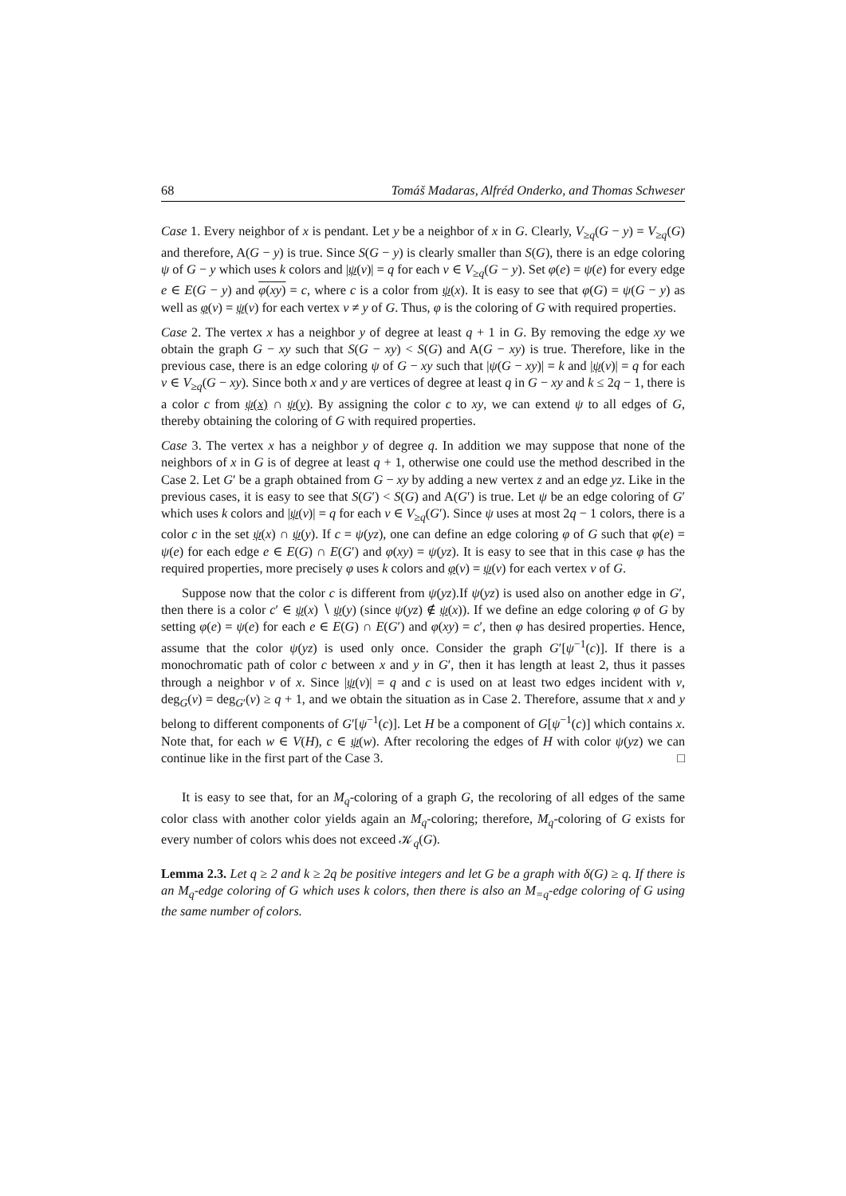68 Tomáš Madaras, Alfréd Onderko, and Thomas Schweser
Case 1. Every neighbor of x is pendant. Let y be a neighbor of x in G. Clearly, V<sub>≥q</sub>(G − y) = V<sub>≥q</sub>(G) and therefore, A(G − y) is true. Since S(G − y) is clearly smaller than S(G), there is an edge coloring ψ of G − y which uses k colors and |ψ(v)| = q for each v ∈ V<sub>≥q</sub>(G − y). Set φ(e) = ψ(e) for every edge e ∈ E(G − y) and φ(xy) = c, where c is a color from ψ(x). It is easy to see that φ(G) = ψ(G − y) as well as φ(v) = ψ(v) for each vertex v ≠ y of G. Thus, φ is the coloring of G with required properties.
Case 2. The vertex x has a neighbor y of degree at least q + 1 in G. By removing the edge xy we obtain the graph G − xy such that S(G − xy) < S(G) and A(G − xy) is true. Therefore, like in the previous case, there is an edge coloring ψ of G − xy such that |ψ(G − xy)| = k and |ψ(v)| = q for each v ∈ V<sub>≥q</sub>(G − xy). Since both x and y are vertices of degree at least q in G − xy and k ≤ 2q − 1, there is a color c from ψ(x) ∩ ψ(y). By assigning the color c to xy, we can extend ψ to all edges of G, thereby obtaining the coloring of G with required properties.
Case 3. The vertex x has a neighbor y of degree q. In addition we may suppose that none of the neighbors of x in G is of degree at least q + 1, otherwise one could use the method described in the Case 2. Let G′ be a graph obtained from G − xy by adding a new vertex z and an edge yz. Like in the previous cases, it is easy to see that S(G′) < S(G) and A(G′) is true. Let ψ be an edge coloring of G′ which uses k colors and |ψ(v)| = q for each v ∈ V<sub>≥q</sub>(G′). Since ψ uses at most 2q − 1 colors, there is a color c in the set ψ(x) ∩ ψ(y). If c = ψ(yz), one can define an edge coloring φ of G such that φ(e) = ψ(e) for each edge e ∈ E(G) ∩ E(G′) and φ(xy) = ψ(yz). It is easy to see that in this case φ has the required properties, more precisely φ uses k colors and φ(v) = ψ(v) for each vertex v of G.
Suppose now that the color c is different from ψ(yz).If ψ(yz) is used also on another edge in G′, then there is a color c′ ∈ ψ(x) ∖ ψ(y) (since ψ(yz) ∉ ψ(x)). If we define an edge coloring φ of G by setting φ(e) = ψ(e) for each e ∈ E(G) ∩ E(G′) and φ(xy) = c′, then φ has desired properties. Hence, assume that the color ψ(yz) is used only once. Consider the graph G′[ψ<sup>−1</sup>(c)]. If there is a monochromatic path of color c between x and y in G′, then it has length at least 2, thus it passes through a neighbor v of x. Since |ψ(v)| = q and c is used on at least two edges incident with v, deg<sub>G</sub>(v) = deg<sub>G′</sub>(v) ≥ q + 1, and we obtain the situation as in Case 2. Therefore, assume that x and y belong to different components of G′[ψ<sup>−1</sup>(c)]. Let H be a component of G[ψ<sup>−1</sup>(c)] which contains x. Note that, for each w ∈ V(H), c ∈ ψ(w). After recoloring the edges of H with color ψ(yz) we can continue like in the first part of the Case 3. □
It is easy to see that, for an M<sub>q</sub>-coloring of a graph G, the recoloring of all edges of the same color class with another color yields again an M<sub>q</sub>-coloring; therefore, M<sub>q</sub>-coloring of G exists for every number of colors whis does not exceed 𝒦<sub>q</sub>(G).
Lemma 2.3. Let q ≥ 2 and k ≥ 2q be positive integers and let G be a graph with δ(G) ≥ q. If there is an M<sub>q</sub>-edge coloring of G which uses k colors, then there is also an M<sub>=q</sub>-edge coloring of G using the same number of colors.